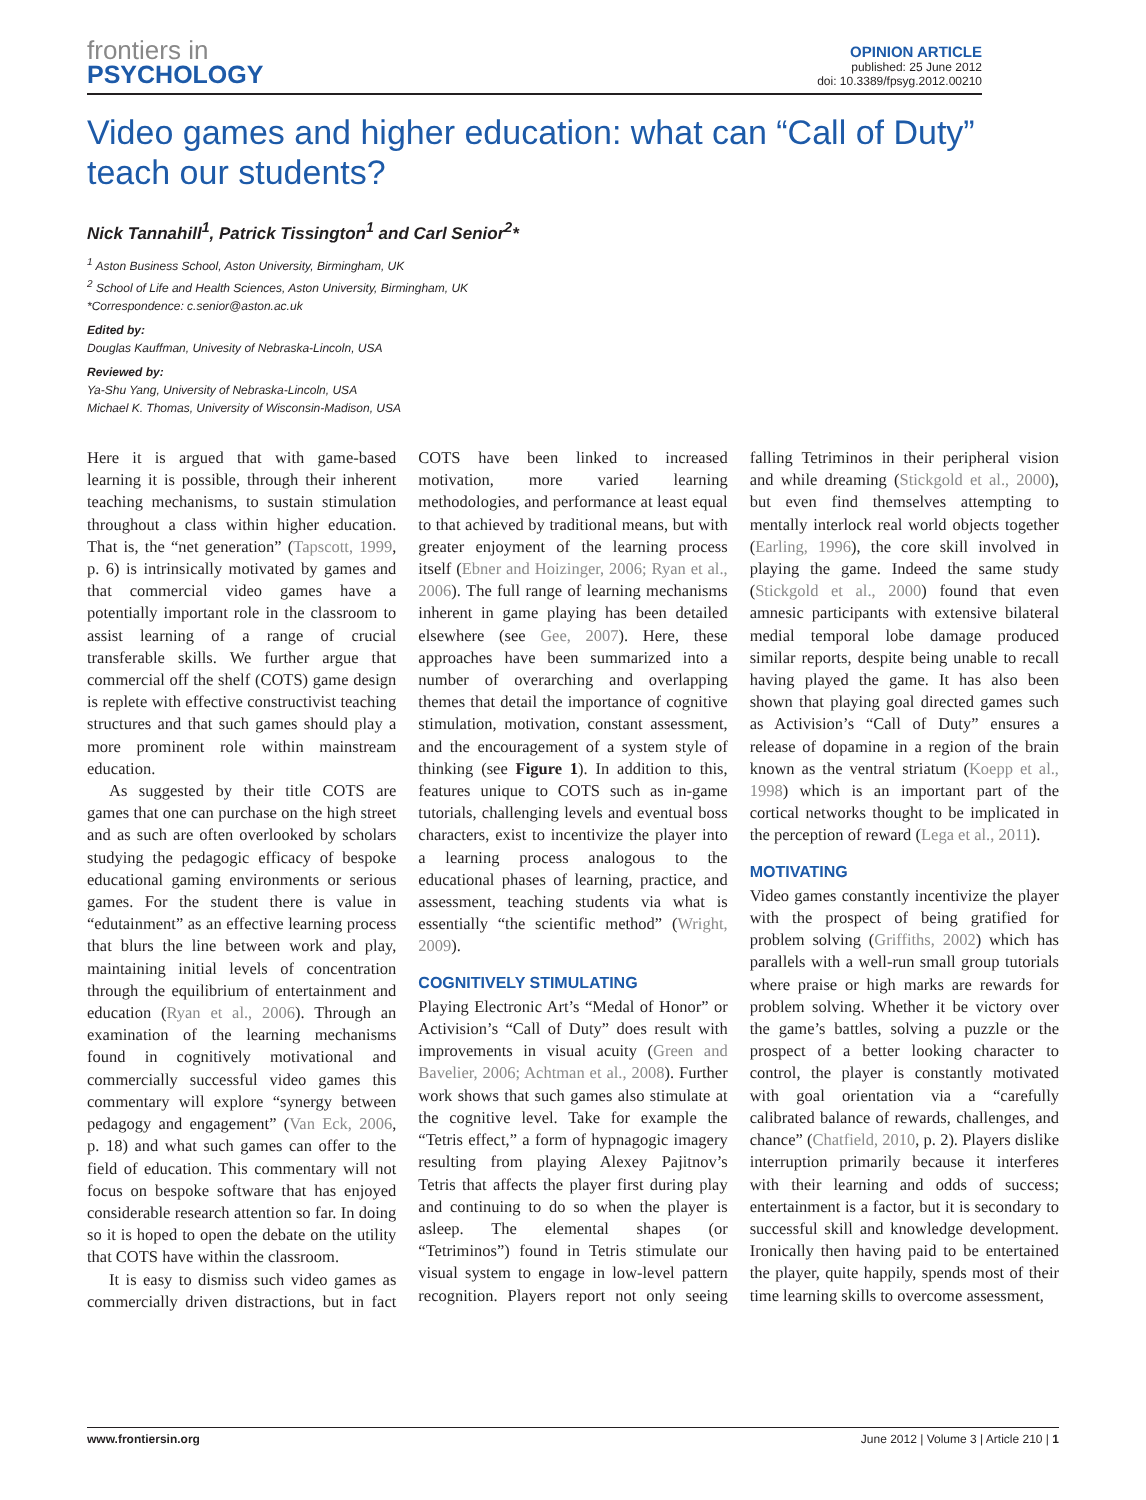frontiers in
PSYCHOLOGY
OPINION ARTICLE
published: 25 June 2012
doi: 10.3389/fpsyg.2012.00210
Video games and higher education: what can “Call of Duty” teach our students?
Nick Tannahill<sup>1</sup>, Patrick Tissington<sup>1</sup> and Carl Senior<sup>2</sup>*
<sup>1</sup> Aston Business School, Aston University, Birmingham, UK
<sup>2</sup> School of Life and Health Sciences, Aston University, Birmingham, UK
*Correspondence: c.senior@aston.ac.uk
Edited by:
Douglas Kauffman, Univesity of Nebraska-Lincoln, USA
Reviewed by:
Ya-Shu Yang, University of Nebraska-Lincoln, USA
Michael K. Thomas, University of Wisconsin-Madison, USA
Here it is argued that with game-based learning it is possible, through their inherent teaching mechanisms, to sustain stimulation throughout a class within higher education. That is, the “net generation” (Tapscott, 1999, p. 6) is intrinsically motivated by games and that commercial video games have a potentially important role in the classroom to assist learning of a range of crucial transferable skills. We further argue that commercial off the shelf (COTS) game design is replete with effective constructivist teaching structures and that such games should play a more prominent role within mainstream education.
As suggested by their title COTS are games that one can purchase on the high street and as such are often overlooked by scholars studying the pedagogic efficacy of bespoke educational gaming environments or serious games. For the student there is value in “edutainment” as an effective learning process that blurs the line between work and play, maintaining initial levels of concentration through the equilibrium of entertainment and education (Ryan et al., 2006). Through an examination of the learning mechanisms found in cognitively motivational and commercially successful video games this commentary will explore “synergy between pedagogy and engagement” (Van Eck, 2006, p. 18) and what such games can offer to the field of education. This commentary will not focus on bespoke software that has enjoyed considerable research attention so far. In doing so it is hoped to open the debate on the utility that COTS have within the classroom.
It is easy to dismiss such video games as commercially driven distractions, but in fact COTS have been linked to increased motivation, more varied learning methodologies, and performance at least equal to that achieved by traditional means, but with greater enjoyment of the learning process itself (Ebner and Hoizinger, 2006; Ryan et al., 2006). The full range of learning mechanisms inherent in game playing has been detailed elsewhere (see Gee, 2007). Here, these approaches have been summarized into a number of overarching and overlapping themes that detail the importance of cognitive stimulation, motivation, constant assessment, and the encouragement of a system style of thinking (see Figure 1). In addition to this, features unique to COTS such as in-game tutorials, challenging levels and eventual boss characters, exist to incentivize the player into a learning process analogous to the educational phases of learning, practice, and assessment, teaching students via what is essentially “the scientific method” (Wright, 2009).
COGNITIVELY STIMULATING
Playing Electronic Art’s “Medal of Honor” or Activision’s “Call of Duty” does result with improvements in visual acuity (Green and Bavelier, 2006; Achtman et al., 2008). Further work shows that such games also stimulate at the cognitive level. Take for example the “Tetris effect,” a form of hypnagogic imagery resulting from playing Alexey Pajitnov’s Tetris that affects the player first during play and continuing to do so when the player is asleep. The elemental shapes (or “Tetriminos”) found in Tetris stimulate our visual system to engage in low-level pattern recognition. Players report not only seeing falling Tetriminos in their peripheral vision and while dreaming (Stickgold et al., 2000), but even find themselves attempting to mentally interlock real world objects together (Earling, 1996), the core skill involved in playing the game. Indeed the same study (Stickgold et al., 2000) found that even amnesic participants with extensive bilateral medial temporal lobe damage produced similar reports, despite being unable to recall having played the game. It has also been shown that playing goal directed games such as Activision’s “Call of Duty” ensures a release of dopamine in a region of the brain known as the ventral striatum (Koepp et al., 1998) which is an important part of the cortical networks thought to be implicated in the perception of reward (Lega et al., 2011).
MOTIVATING
Video games constantly incentivize the player with the prospect of being gratified for problem solving (Griffiths, 2002) which has parallels with a well-run small group tutorials where praise or high marks are rewards for problem solving. Whether it be victory over the game’s battles, solving a puzzle or the prospect of a better looking character to control, the player is constantly motivated with goal orientation via a “carefully calibrated balance of rewards, challenges, and chance” (Chatfield, 2010, p. 2). Players dislike interruption primarily because it interferes with their learning and odds of success; entertainment is a factor, but it is secondary to successful skill and knowledge development. Ironically then having paid to be entertained the player, quite happily, spends most of their time learning skills to overcome assessment,
www.frontiersin.org June 2012 | Volume 3 | Article 210 | 1